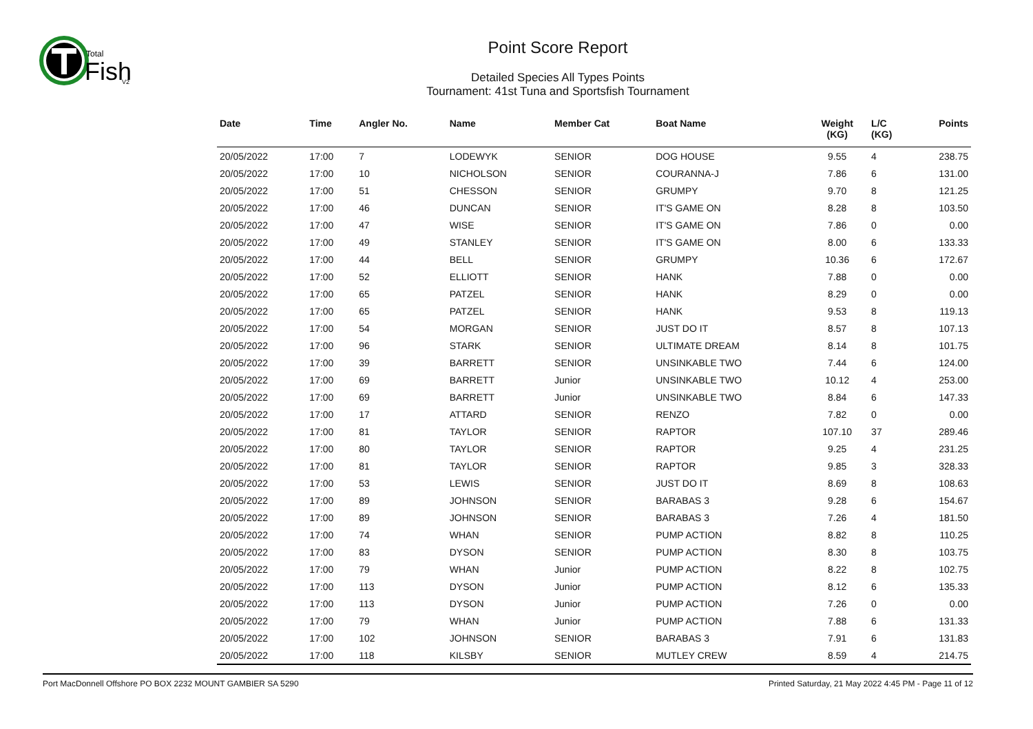Total
Fish
V2
Point Score Report
Detailed Species All Types Points
Tournament: 41st Tuna and Sportsfish Tournament
| Date | Time | Angler No. | Name | Member Cat | Boat Name | Weight (KG) | L/C (KG) | Points |
| --- | --- | --- | --- | --- | --- | --- | --- | --- |
| 20/05/2022 | 17:00 | 7 | LODEWYK | SENIOR | DOG HOUSE | 9.55 | 4 | 238.75 |
| 20/05/2022 | 17:00 | 10 | NICHOLSON | SENIOR | COURANNA-J | 7.86 | 6 | 131.00 |
| 20/05/2022 | 17:00 | 51 | CHESSON | SENIOR | GRUMPY | 9.70 | 8 | 121.25 |
| 20/05/2022 | 17:00 | 46 | DUNCAN | SENIOR | IT'S GAME ON | 8.28 | 8 | 103.50 |
| 20/05/2022 | 17:00 | 47 | WISE | SENIOR | IT'S GAME ON | 7.86 | 0 | 0.00 |
| 20/05/2022 | 17:00 | 49 | STANLEY | SENIOR | IT'S GAME ON | 8.00 | 6 | 133.33 |
| 20/05/2022 | 17:00 | 44 | BELL | SENIOR | GRUMPY | 10.36 | 6 | 172.67 |
| 20/05/2022 | 17:00 | 52 | ELLIOTT | SENIOR | HANK | 7.88 | 0 | 0.00 |
| 20/05/2022 | 17:00 | 65 | PATZEL | SENIOR | HANK | 8.29 | 0 | 0.00 |
| 20/05/2022 | 17:00 | 65 | PATZEL | SENIOR | HANK | 9.53 | 8 | 119.13 |
| 20/05/2022 | 17:00 | 54 | MORGAN | SENIOR | JUST DO IT | 8.57 | 8 | 107.13 |
| 20/05/2022 | 17:00 | 96 | STARK | SENIOR | ULTIMATE DREAM | 8.14 | 8 | 101.75 |
| 20/05/2022 | 17:00 | 39 | BARRETT | SENIOR | UNSINKABLE TWO | 7.44 | 6 | 124.00 |
| 20/05/2022 | 17:00 | 69 | BARRETT | Junior | UNSINKABLE TWO | 10.12 | 4 | 253.00 |
| 20/05/2022 | 17:00 | 69 | BARRETT | Junior | UNSINKABLE TWO | 8.84 | 6 | 147.33 |
| 20/05/2022 | 17:00 | 17 | ATTARD | SENIOR | RENZO | 7.82 | 0 | 0.00 |
| 20/05/2022 | 17:00 | 81 | TAYLOR | SENIOR | RAPTOR | 107.10 | 37 | 289.46 |
| 20/05/2022 | 17:00 | 80 | TAYLOR | SENIOR | RAPTOR | 9.25 | 4 | 231.25 |
| 20/05/2022 | 17:00 | 81 | TAYLOR | SENIOR | RAPTOR | 9.85 | 3 | 328.33 |
| 20/05/2022 | 17:00 | 53 | LEWIS | SENIOR | JUST DO IT | 8.69 | 8 | 108.63 |
| 20/05/2022 | 17:00 | 89 | JOHNSON | SENIOR | BARABAS 3 | 9.28 | 6 | 154.67 |
| 20/05/2022 | 17:00 | 89 | JOHNSON | SENIOR | BARABAS 3 | 7.26 | 4 | 181.50 |
| 20/05/2022 | 17:00 | 74 | WHAN | SENIOR | PUMP ACTION | 8.82 | 8 | 110.25 |
| 20/05/2022 | 17:00 | 83 | DYSON | SENIOR | PUMP ACTION | 8.30 | 8 | 103.75 |
| 20/05/2022 | 17:00 | 79 | WHAN | Junior | PUMP ACTION | 8.22 | 8 | 102.75 |
| 20/05/2022 | 17:00 | 113 | DYSON | Junior | PUMP ACTION | 8.12 | 6 | 135.33 |
| 20/05/2022 | 17:00 | 113 | DYSON | Junior | PUMP ACTION | 7.26 | 0 | 0.00 |
| 20/05/2022 | 17:00 | 79 | WHAN | Junior | PUMP ACTION | 7.88 | 6 | 131.33 |
| 20/05/2022 | 17:00 | 102 | JOHNSON | SENIOR | BARABAS 3 | 7.91 | 6 | 131.83 |
| 20/05/2022 | 17:00 | 118 | KILSBY | SENIOR | MUTLEY CREW | 8.59 | 4 | 214.75 |
Port MacDonnell Offshore PO BOX 2232 MOUNT GAMBIER SA 5290 Printed Saturday, 21 May 2022 4:45 PM - Page 11 of 12